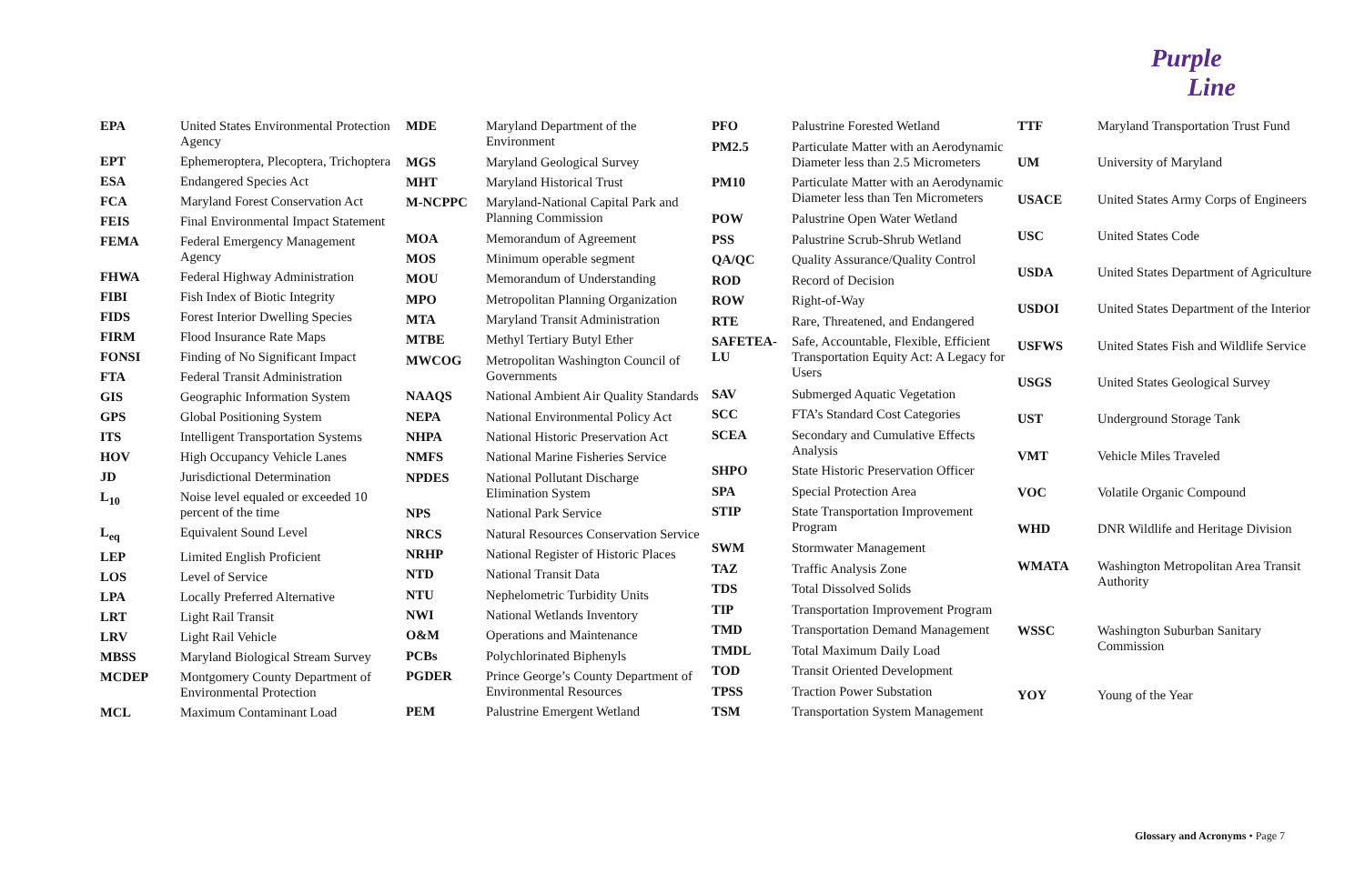Purple
Line
| EPA | United States Environmental Protection Agency |
| EPT | Ephemeroptera, Plecoptera, Trichoptera |
| ESA | Endangered Species Act |
| FCA | Maryland Forest Conservation Act |
| FEIS | Final Environmental Impact Statement |
| FEMA | Federal Emergency Management Agency |
| FHWA | Federal Highway Administration |
| FIBI | Fish Index of Biotic Integrity |
| FIDS | Forest Interior Dwelling Species |
| FIRM | Flood Insurance Rate Maps |
| FONSI | Finding of No Significant Impact |
| FTA | Federal Transit Administration |
| GIS | Geographic Information System |
| GPS | Global Positioning System |
| ITS | Intelligent Transportation Systems |
| HOV | High Occupancy Vehicle Lanes |
| JD | Jurisdictional Determination |
| L<sub>10</sub> | Noise level equaled or exceeded 10 percent of the time |
| L<sub>eq</sub> | Equivalent Sound Level |
| LEP | Limited English Proficient |
| LOS | Level of Service |
| LPA | Locally Preferred Alternative |
| LRT | Light Rail Transit |
| LRV | Light Rail Vehicle |
| MBSS | Maryland Biological Stream Survey |
| MCDEP | Montgomery County Department of Environmental Protection |
| MCL | Maximum Contaminant Load |
| MDE | Maryland Department of the Environment |
| MGS | Maryland Geological Survey |
| MHT | Maryland Historical Trust |
| M-NCPPC | Maryland-National Capital Park and Planning Commission |
| MOA | Memorandum of Agreement |
| MOS | Minimum operable segment |
| MOU | Memorandum of Understanding |
| MPO | Metropolitan Planning Organization |
| MTA | Maryland Transit Administration |
| MTBE | Methyl Tertiary Butyl Ether |
| MWCOG | Metropolitan Washington Council of Governments |
| NAAQS | National Ambient Air Quality Standards |
| NEPA | National Environmental Policy Act |
| NHPA | National Historic Preservation Act |
| NMFS | National Marine Fisheries Service |
| NPDES | National Pollutant Discharge Elimination System |
| NPS | National Park Service |
| NRCS | Natural Resources Conservation Service |
| NRHP | National Register of Historic Places |
| NTD | National Transit Data |
| NTU | Nephelometric Turbidity Units |
| NWI | National Wetlands Inventory |
| O&M | Operations and Maintenance |
| PCBs | Polychlorinated Biphenyls |
| PGDER | Prince George’s County Department of Environmental Resources |
| PEM | Palustrine Emergent Wetland |
| PFO | Palustrine Forested Wetland |
| PM2.5 | Particulate Matter with an Aerodynamic Diameter less than 2.5 Micrometers |
| PM10 | Particulate Matter with an Aerodynamic Diameter less than Ten Micrometers |
| POW | Palustrine Open Water Wetland |
| PSS | Palustrine Scrub-Shrub Wetland |
| QA/QC | Quality Assurance/Quality Control |
| ROD | Record of Decision |
| ROW | Right-of-Way |
| RTE | Rare, Threatened, and Endangered |
| SAFETEA-LU | Safe, Accountable, Flexible, Efficient Transportation Equity Act: A Legacy for Users |
| SAV | Submerged Aquatic Vegetation |
| SCC | FTA’s Standard Cost Categories |
| SCEA | Secondary and Cumulative Effects Analysis |
| SHPO | State Historic Preservation Officer |
| SPA | Special Protection Area |
| STIP | State Transportation Improvement Program |
| SWM | Stormwater Management |
| TAZ | Traffic Analysis Zone |
| TDS | Total Dissolved Solids |
| TIP | Transportation Improvement Program |
| TMD | Transportation Demand Management |
| TMDL | Total Maximum Daily Load |
| TOD | Transit Oriented Development |
| TPSS | Traction Power Substation |
| TSM | Transportation System Management |
| TTF | Maryland Transportation Trust Fund |
| UM | University of Maryland |
| USACE | United States Army Corps of Engineers |
| USC | United States Code |
| USDA | United States Department of Agriculture |
| USDOI | United States Department of the Interior |
| USFWS | United States Fish and Wildlife Service |
| USGS | United States Geological Survey |
| UST | Underground Storage Tank |
| VMT | Vehicle Miles Traveled |
| VOC | Volatile Organic Compound |
| WHD | DNR Wildlife and Heritage Division |
| WMATA | Washington Metropolitan Area Transit Authority |
| WSSC | Washington Suburban Sanitary Commission |
| YOY | Young of the Year |
Glossary and Acronyms • Page 7